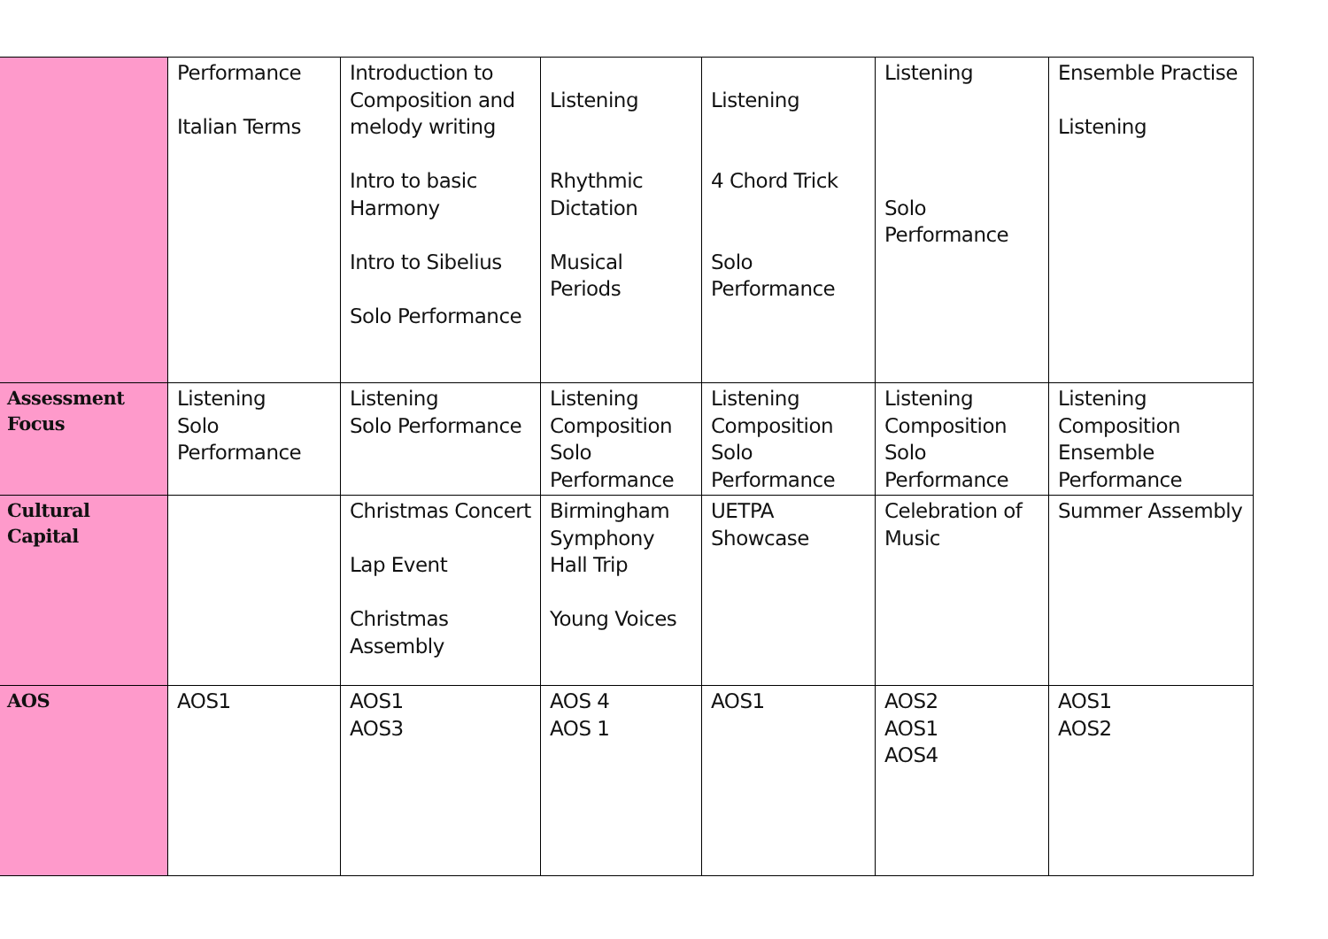| | Performance Italian Terms | Introduction to Composition and melody writing Intro to basic Harmony Intro to Sibelius Solo Performance | Listening Rhythmic Dictation Musical Periods | Listening 4 Chord Trick Solo Performance | Listening Solo Performance | Ensemble Practise Listening |
| Assessment Focus | Listening Solo Performance | Listening Solo Performance | Listening Composition Solo Performance | Listening Composition Solo Performance | Listening Composition Solo Performance | Listening Composition Ensemble Performance |
| Cultural Capital | | Christmas Concert Lap Event Christmas Assembly | Birmingham Symphony Hall Trip Young Voices | UETPA Showcase | Celebration of Music | Summer Assembly |
| AOS | AOS1 | AOS1 AOS3 | AOS 4 AOS 1 | AOS1 | AOS2 AOS1 AOS4 | AOS1 AOS2 |